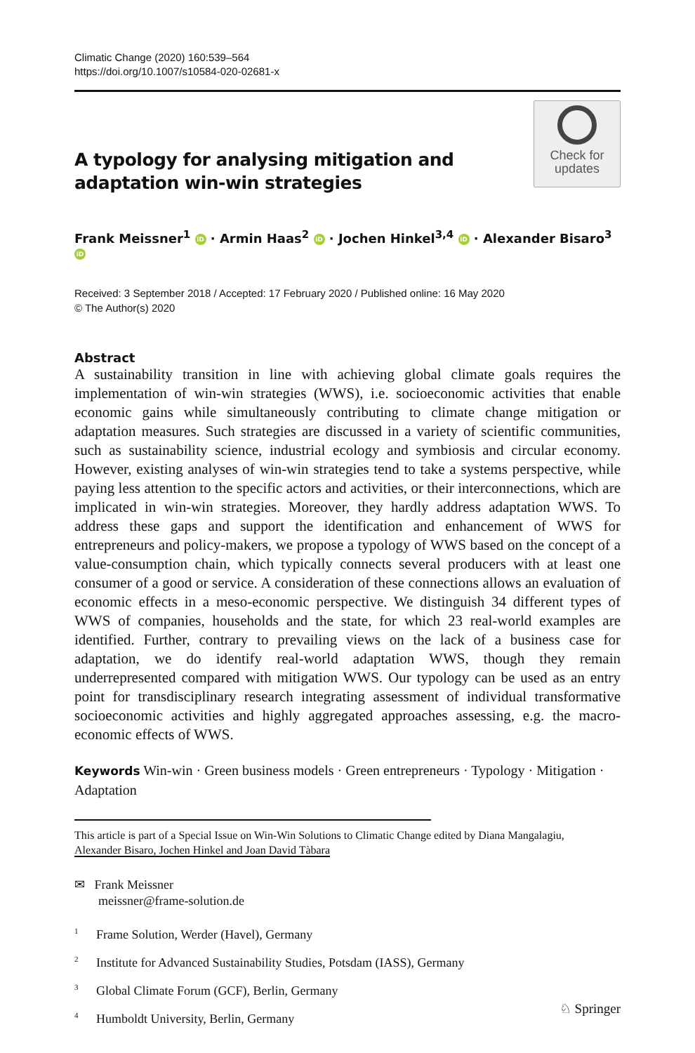Climatic Change (2020) 160:539–564
https://doi.org/10.1007/s10584-020-02681-x
A typology for analysing mitigation and adaptation win-win strategies
Check for
updates
Frank Meissner<sup>1</sup> iD · Armin Haas<sup>2</sup> iD · Jochen Hinkel<sup>3,4</sup> iD · Alexander Bisaro<sup>3</sup> iD
Received: 3 September 2018 / Accepted: 17 February 2020 / Published online: 16 May 2020
© The Author(s) 2020
Abstract
A sustainability transition in line with achieving global climate goals requires the implementation of win-win strategies (WWS), i.e. socioeconomic activities that enable economic gains while simultaneously contributing to climate change mitigation or adaptation measures. Such strategies are discussed in a variety of scientific communities, such as sustainability science, industrial ecology and symbiosis and circular economy. However, existing analyses of win-win strategies tend to take a systems perspective, while paying less attention to the specific actors and activities, or their interconnections, which are implicated in win-win strategies. Moreover, they hardly address adaptation WWS. To address these gaps and support the identification and enhancement of WWS for entrepreneurs and policy-makers, we propose a typology of WWS based on the concept of a value-consumption chain, which typically connects several producers with at least one consumer of a good or service. A consideration of these connections allows an evaluation of economic effects in a meso-economic perspective. We distinguish 34 different types of WWS of companies, households and the state, for which 23 real-world examples are identified. Further, contrary to prevailing views on the lack of a business case for adaptation, we do identify real-world adaptation WWS, though they remain underrepresented compared with mitigation WWS. Our typology can be used as an entry point for transdisciplinary research integrating assessment of individual transformative socioeconomic activities and highly aggregated approaches assessing, e.g. the macro-economic effects of WWS.
Keywords Win-win · Green business models · Green entrepreneurs · Typology · Mitigation · Adaptation
This article is part of a Special Issue on Win-Win Solutions to Climatic Change edited by Diana Mangalagiu,
Alexander Bisaro, Jochen Hinkel and Joan David Tàbara
✉ Frank Meissner
meissner@frame-solution.de
<sup>1</sup> Frame Solution, Werder (Havel), Germany
<sup>2</sup> Institute for Advanced Sustainability Studies, Potsdam (IASS), Germany
<sup>3</sup> Global Climate Forum (GCF), Berlin, Germany
<sup>4</sup> Humboldt University, Berlin, Germany
♘ Springer